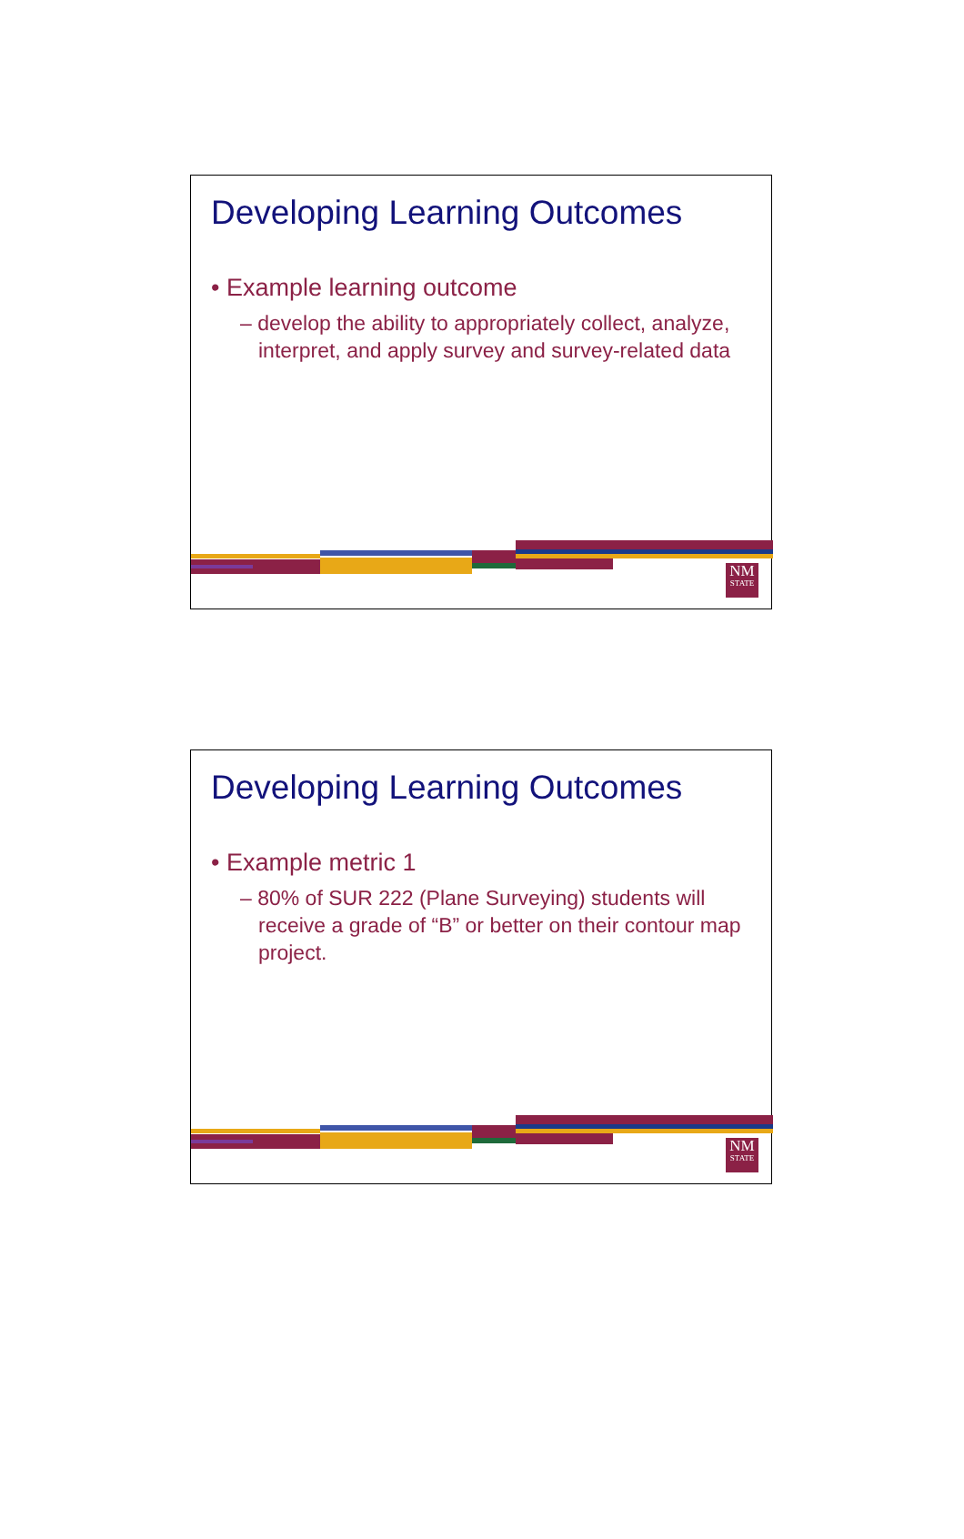Developing Learning Outcomes
• Example learning outcome
– develop the ability to appropriately collect, analyze, interpret, and apply survey and survey-related data
NM
STATE
Developing Learning Outcomes
• Example metric 1
– 80% of SUR 222 (Plane Surveying) students will receive a grade of “B” or better on their contour map project.
NM
STATE